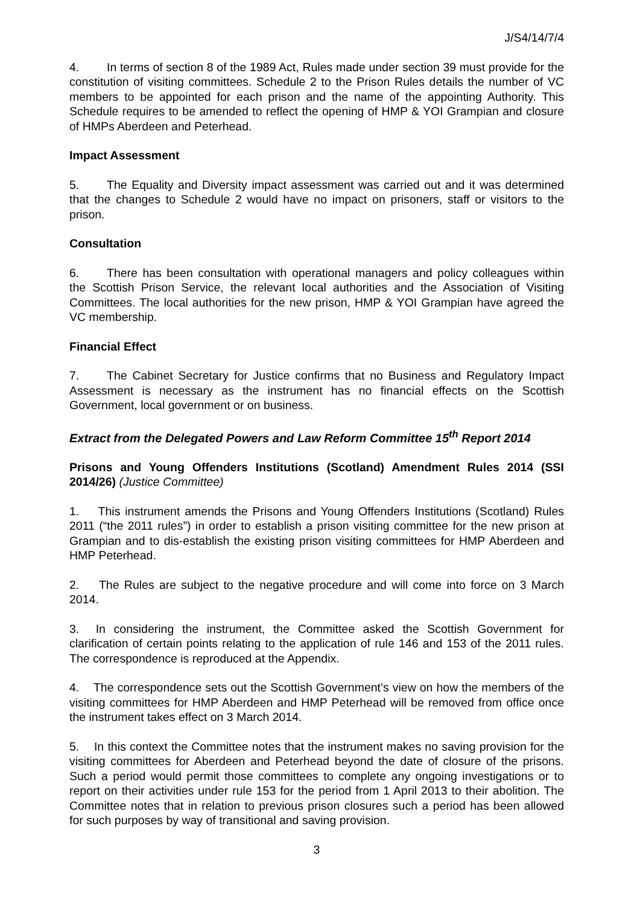J/S4/14/7/4
4. In terms of section 8 of the 1989 Act, Rules made under section 39 must provide for the constitution of visiting committees. Schedule 2 to the Prison Rules details the number of VC members to be appointed for each prison and the name of the appointing Authority. This Schedule requires to be amended to reflect the opening of HMP & YOI Grampian and closure of HMPs Aberdeen and Peterhead.
Impact Assessment
5. The Equality and Diversity impact assessment was carried out and it was determined that the changes to Schedule 2 would have no impact on prisoners, staff or visitors to the prison.
Consultation
6. There has been consultation with operational managers and policy colleagues within the Scottish Prison Service, the relevant local authorities and the Association of Visiting Committees. The local authorities for the new prison, HMP & YOI Grampian have agreed the VC membership.
Financial Effect
7. The Cabinet Secretary for Justice confirms that no Business and Regulatory Impact Assessment is necessary as the instrument has no financial effects on the Scottish Government, local government or on business.
Extract from the Delegated Powers and Law Reform Committee 15<sup>th</sup> Report 2014
Prisons and Young Offenders Institutions (Scotland) Amendment Rules 2014 (SSI 2014/26) (Justice Committee)
1. This instrument amends the Prisons and Young Offenders Institutions (Scotland) Rules 2011 (“the 2011 rules”) in order to establish a prison visiting committee for the new prison at Grampian and to dis-establish the existing prison visiting committees for HMP Aberdeen and HMP Peterhead.
2. The Rules are subject to the negative procedure and will come into force on 3 March 2014.
3. In considering the instrument, the Committee asked the Scottish Government for clarification of certain points relating to the application of rule 146 and 153 of the 2011 rules. The correspondence is reproduced at the Appendix.
4. The correspondence sets out the Scottish Government’s view on how the members of the visiting committees for HMP Aberdeen and HMP Peterhead will be removed from office once the instrument takes effect on 3 March 2014.
5. In this context the Committee notes that the instrument makes no saving provision for the visiting committees for Aberdeen and Peterhead beyond the date of closure of the prisons. Such a period would permit those committees to complete any ongoing investigations or to report on their activities under rule 153 for the period from 1 April 2013 to their abolition. The Committee notes that in relation to previous prison closures such a period has been allowed for such purposes by way of transitional and saving provision.
3